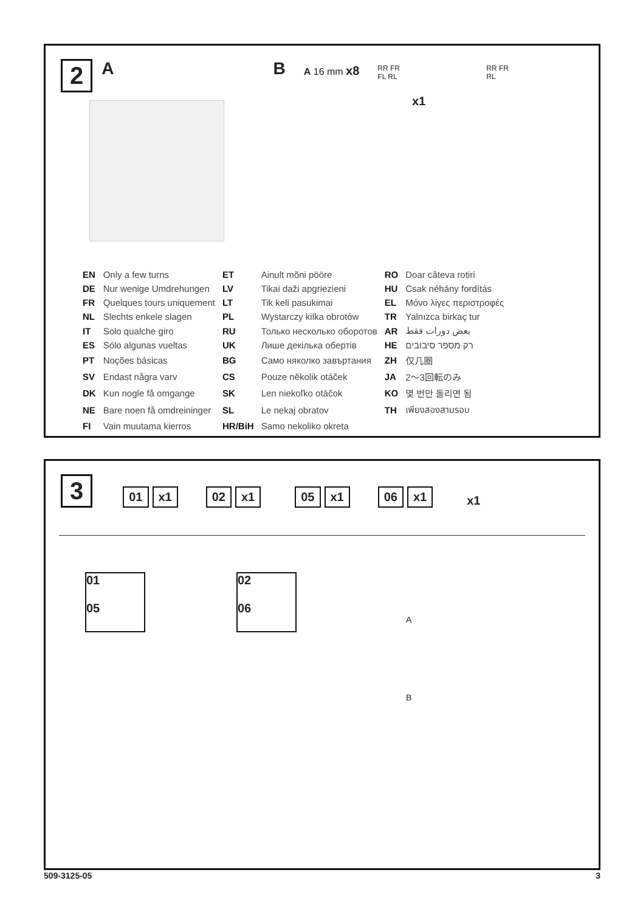2
A B
A 16 mm x8
RR FR
FL RL
x1
RR FR
RL
| EN | Only a few turns | ET | Ainult mõni pööre | RO | Doar câteva rotiri |
| DE | Nur wenige Umdrehungen | LV | Tikai daži apgriezieni | HU | Csak néhány fordítás |
| FR | Quelques tours uniquement | LT | Tik keli pasukimai | EL | Μόνο λίγες περιστροφές |
| NL | Slechts enkele slagen | PL | Wystarczy kilka obrotów | TR | Yalnızca birkaç tur |
| IT | Solo qualche giro | RU | Только несколько оборотов | AR | بعض دورات فقط |
| ES | Sólo algunas vueltas | UK | Лише декілька обертів | HE | רק מספר סיבובים |
| PT | Noções básicas | BG | Само няколко завъртания | ZH | 仅几圈 |
| SV | Endast några varv | CS | Pouze několik otáček | JA | 2～3回転のみ |
| DK | Kun nogle få omgange | SK | Len niekoľko otáčok | KO | 몇 번만 돌리면 됨 |
| NE | Bare noen få omdreininger | SL | Le nekaj obratov | TH | เพียงสองสามรอบ |
| FI | Vain muutama kierros | HR/BiH | Samo nekoliko okreta | | |
3
01 x1
02 x1
05 x1
06 x1
x1
01
05
02
06
A
B
509-3125-05 3